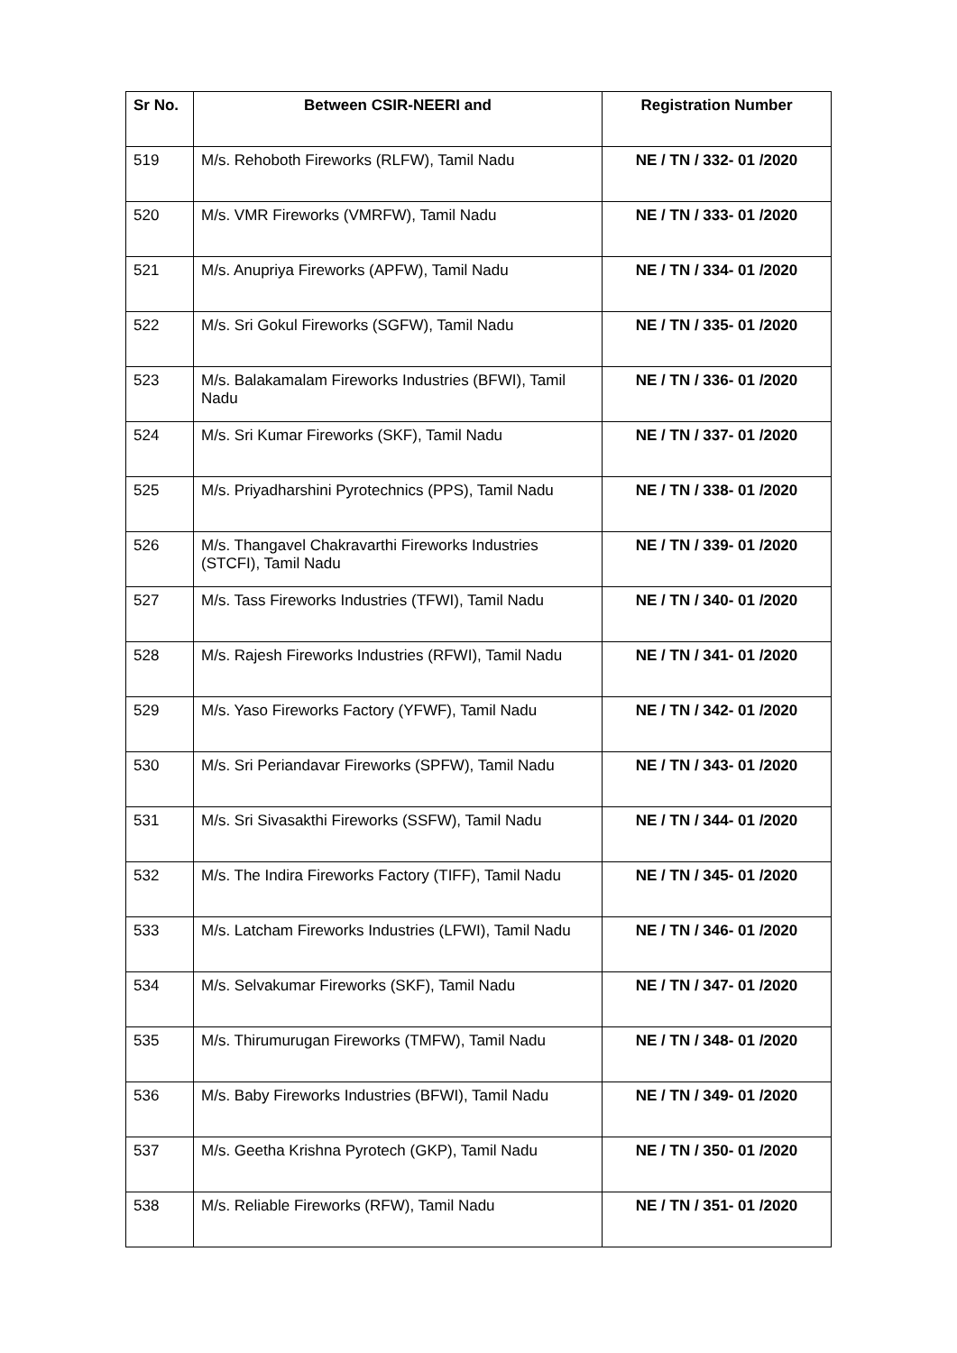| Sr No. | Between CSIR-NEERI and | Registration Number |
| --- | --- | --- |
| 519 | M/s. Rehoboth Fireworks (RLFW), Tamil Nadu | NE / TN / 332- 01 /2020 |
| 520 | M/s. VMR Fireworks (VMRFW), Tamil Nadu | NE / TN / 333- 01 /2020 |
| 521 | M/s. Anupriya Fireworks (APFW), Tamil Nadu | NE / TN / 334- 01 /2020 |
| 522 | M/s. Sri Gokul Fireworks (SGFW), Tamil Nadu | NE / TN / 335- 01 /2020 |
| 523 | M/s. Balakamalam Fireworks Industries (BFWI), Tamil Nadu | NE / TN / 336- 01 /2020 |
| 524 | M/s. Sri Kumar Fireworks (SKF), Tamil Nadu | NE / TN / 337- 01 /2020 |
| 525 | M/s. Priyadharshini Pyrotechnics (PPS), Tamil Nadu | NE / TN / 338- 01 /2020 |
| 526 | M/s. Thangavel Chakravarthi Fireworks Industries (STCFI), Tamil Nadu | NE / TN / 339- 01 /2020 |
| 527 | M/s. Tass Fireworks Industries (TFWI), Tamil Nadu | NE / TN / 340- 01 /2020 |
| 528 | M/s. Rajesh Fireworks Industries (RFWI), Tamil Nadu | NE / TN / 341- 01 /2020 |
| 529 | M/s. Yaso Fireworks Factory (YFWF), Tamil Nadu | NE / TN / 342- 01 /2020 |
| 530 | M/s. Sri Periandavar Fireworks (SPFW), Tamil Nadu | NE / TN / 343- 01 /2020 |
| 531 | M/s. Sri Sivasakthi Fireworks (SSFW), Tamil Nadu | NE / TN / 344- 01 /2020 |
| 532 | M/s. The Indira Fireworks Factory (TIFF), Tamil Nadu | NE / TN / 345- 01 /2020 |
| 533 | M/s. Latcham Fireworks Industries (LFWI), Tamil Nadu | NE / TN / 346- 01 /2020 |
| 534 | M/s. Selvakumar Fireworks (SKF), Tamil Nadu | NE / TN / 347- 01 /2020 |
| 535 | M/s. Thirumurugan Fireworks (TMFW), Tamil Nadu | NE / TN / 348- 01 /2020 |
| 536 | M/s. Baby Fireworks Industries (BFWI), Tamil Nadu | NE / TN / 349- 01 /2020 |
| 537 | M/s. Geetha Krishna Pyrotech (GKP), Tamil Nadu | NE / TN / 350- 01 /2020 |
| 538 | M/s. Reliable Fireworks (RFW), Tamil Nadu | NE / TN / 351- 01 /2020 |